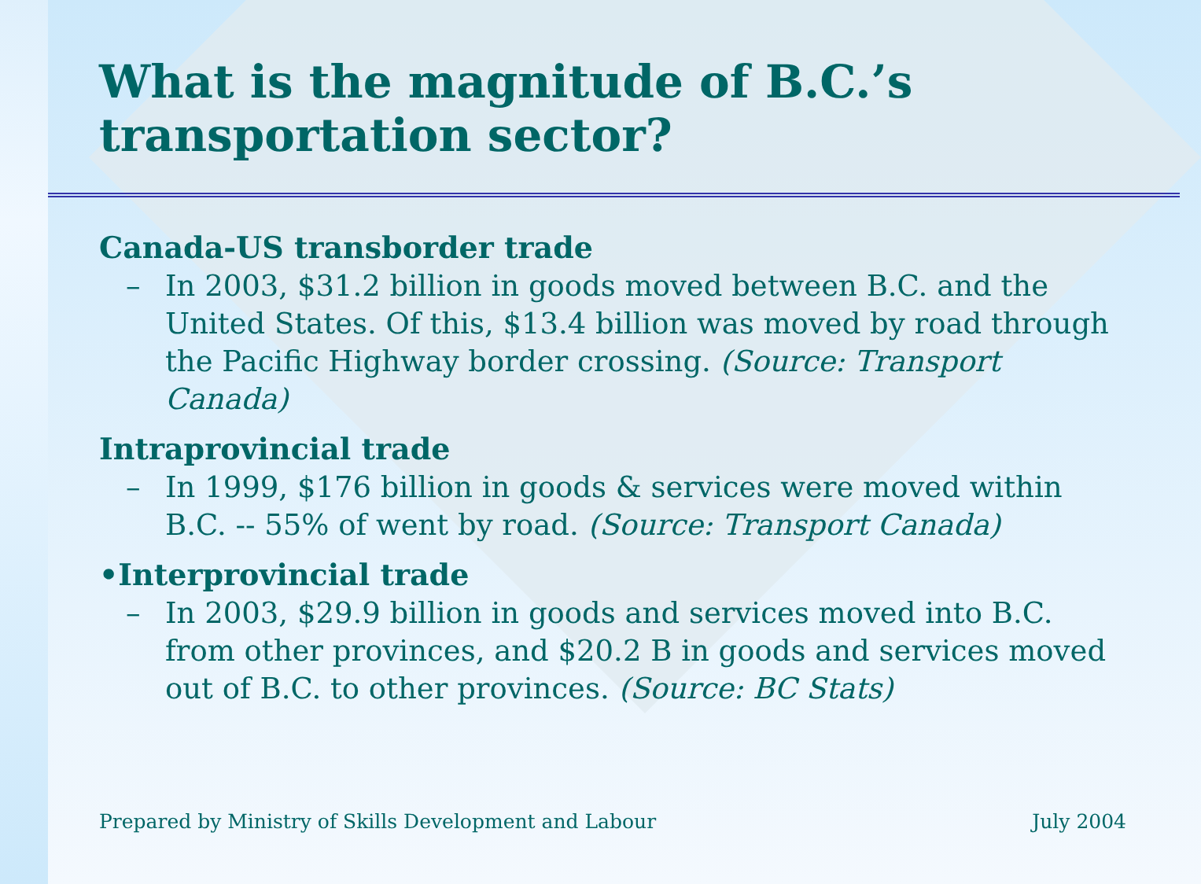What is the magnitude of B.C.’s transportation sector?
Canada-US transborder trade
– In 2003, $31.2 billion in goods moved between B.C. and the United States. Of this, $13.4 billion was moved by road through the Pacific Highway border crossing. (Source: Transport Canada)
Intraprovincial trade
– In 1999, $176 billion in goods & services were moved within B.C. -- 55% of went by road. (Source: Transport Canada)
•Interprovincial trade
– In 2003, $29.9 billion in goods and services moved into B.C. from other provinces, and $20.2 B in goods and services moved out of B.C. to other provinces. (Source: BC Stats)
Prepared by Ministry of Skills Development and Labour July 2004